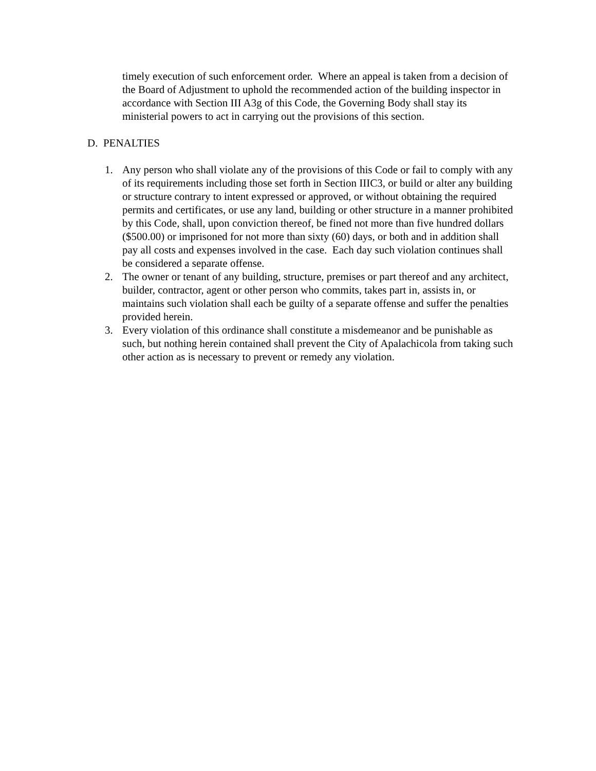timely execution of such enforcement order. Where an appeal is taken from a decision of the Board of Adjustment to uphold the recommended action of the building inspector in accordance with Section III A3g of this Code, the Governing Body shall stay its ministerial powers to act in carrying out the provisions of this section.
D. PENALTIES
1. Any person who shall violate any of the provisions of this Code or fail to comply with any of its requirements including those set forth in Section IIIC3, or build or alter any building or structure contrary to intent expressed or approved, or without obtaining the required permits and certificates, or use any land, building or other structure in a manner prohibited by this Code, shall, upon conviction thereof, be fined not more than five hundred dollars ($500.00) or imprisoned for not more than sixty (60) days, or both and in addition shall pay all costs and expenses involved in the case. Each day such violation continues shall be considered a separate offense.
2. The owner or tenant of any building, structure, premises or part thereof and any architect, builder, contractor, agent or other person who commits, takes part in, assists in, or maintains such violation shall each be guilty of a separate offense and suffer the penalties provided herein.
3. Every violation of this ordinance shall constitute a misdemeanor and be punishable as such, but nothing herein contained shall prevent the City of Apalachicola from taking such other action as is necessary to prevent or remedy any violation.